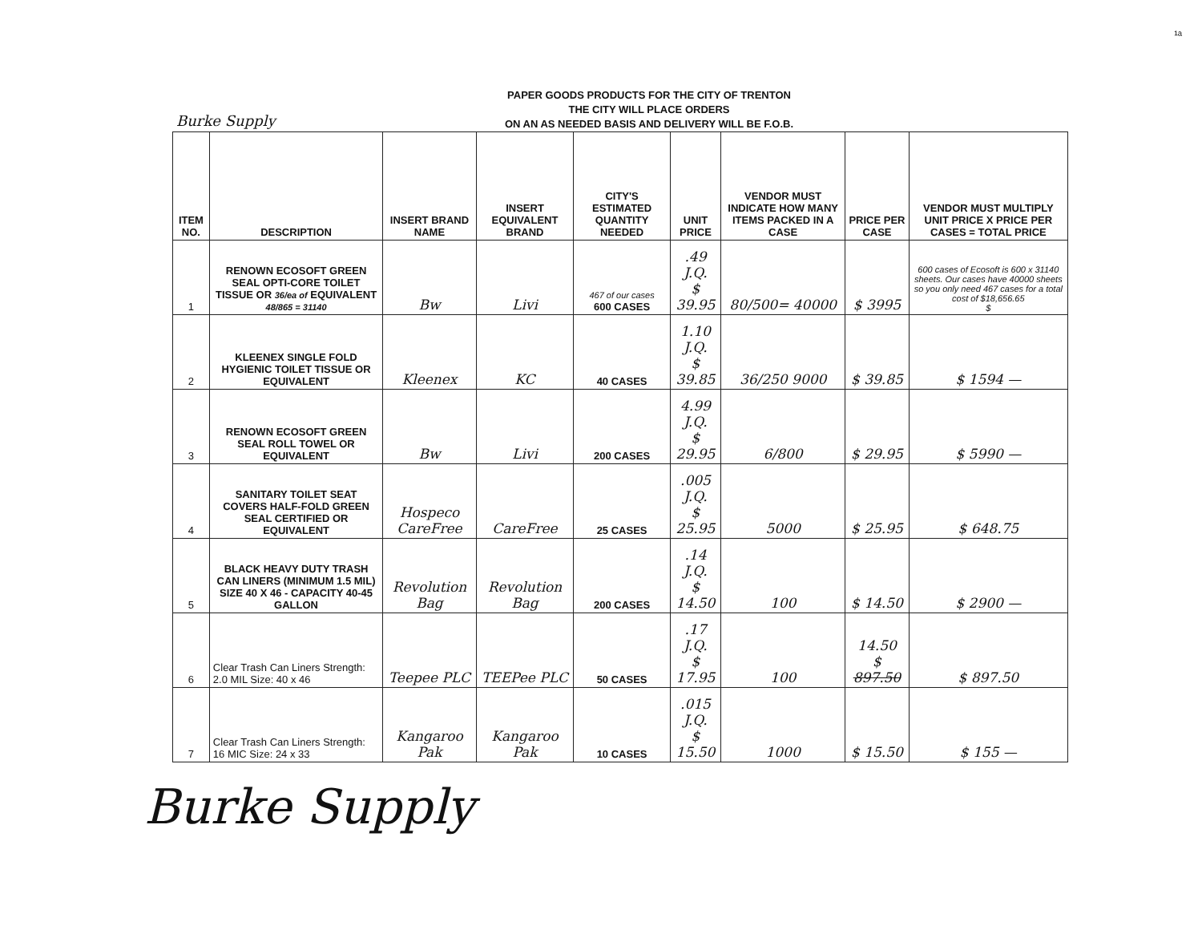¹ᵃ
Burke Supply
PAPER GOODS PRODUCTS FOR THE CITY OF TRENTON
THE CITY WILL PLACE ORDERS
ON AN AS NEEDED BASIS AND DELIVERY WILL BE F.O.B.
| ITEM NO. | DESCRIPTION | INSERT BRAND NAME | INSERT EQUIVALENT BRAND | CITY'S ESTIMATED QUANTITY NEEDED | UNIT PRICE | VENDOR MUST INDICATE HOW MANY ITEMS PACKED IN A CASE | PRICE PER CASE | VENDOR MUST MULTIPLY UNIT PRICE X PRICE PER CASES = TOTAL PRICE |
| --- | --- | --- | --- | --- | --- | --- | --- | --- |
| 1 | RENOWN ECOSOFT GREEN SEAL OPTI-CORE TOILET TISSUE OR 36/ea of EQUIVALENT 48/865 = 31140 | Bw | Livi | 467 of our cases 600 CASES | .49 J.Q. $ 39.95 | 80/500= 40000 | $ 3995 | 600 cases of Ecosoft is 600 x 31140 sheets. Our cases have 40000 sheets so you only need 467 cases for a total cost of $18,656.65 $ |
| 2 | KLEENEX SINGLE FOLD HYGIENIC TOILET TISSUE OR EQUIVALENT | Kleenex | KC | 40 CASES | 1.10 J.Q. $ 39.85 | 36/250 9000 | $ 39.85 | $ 1594 — |
| 3 | RENOWN ECOSOFT GREEN SEAL ROLL TOWEL OR EQUIVALENT | Bw | Livi | 200 CASES | 4.99 J.Q. $ 29.95 | 6/800 | $ 29.95 | $ 5990 — |
| 4 | SANITARY TOILET SEAT COVERS HALF-FOLD GREEN SEAL CERTIFIED OR EQUIVALENT | Hospeco CareFree | CareFree | 25 CASES | .005 J.Q. $ 25.95 | 5000 | $ 25.95 | $ 648.75 |
| 5 | BLACK HEAVY DUTY TRASH CAN LINERS (MINIMUM 1.5 MIL) SIZE 40 X 46 - CAPACITY 40-45 GALLON | Revolution Bag | Revolution Bag | 200 CASES | .14 J.Q. $ 14.50 | 100 | $ 14.50 | $ 2900 — |
| 6 | Clear Trash Can Liners Strength: 2.0 MIL Size: 40 x 46 | Teepee PLC | TEEPee PLC | 50 CASES | .17 J.Q. $ 17.95 | 100 | 14.50 $ 897.50 | $ 897.50 |
| 7 | Clear Trash Can Liners Strength: 16 MIC Size: 24 x 33 | Kangaroo Pak | Kangaroo Pak | 10 CASES | .015 J.Q. $ 15.50 | 1000 | $ 15.50 | $ 155 — |
Burke Supply